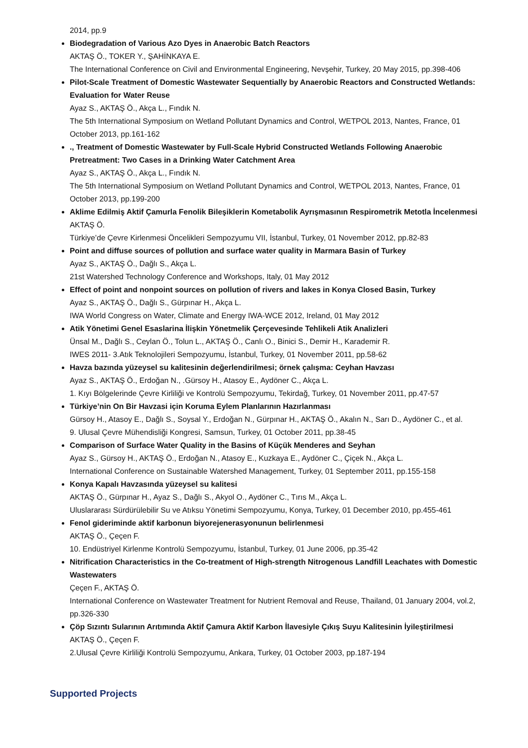2014, pp.9
Biodegradation of Various Azo Dyes in Anaerobic Batch Reactors
AKTAŞ Ö., TOKER Y., ŞAHİNKAYA E.
The International Conference on Civil and Environmental Engineering, Nevşehir, Turkey, 20 May 2015, pp.398-406
Pilot-Scale Treatment of Domestic Wastewater Sequentially by Anaerobic Reactors and Constructed Wetlands: Evaluation for Water Reuse
Ayaz S., AKTAŞ Ö., Akça L., Fındık N.
The 5th International Symposium on Wetland Pollutant Dynamics and Control, WETPOL 2013, Nantes, France, 01 October 2013, pp.161-162
., Treatment of Domestic Wastewater by Full-Scale Hybrid Constructed Wetlands Following Anaerobic Pretreatment: Two Cases in a Drinking Water Catchment Area
Ayaz S., AKTAŞ Ö., Akça L., Fındık N.
The 5th International Symposium on Wetland Pollutant Dynamics and Control, WETPOL 2013, Nantes, France, 01 October 2013, pp.199-200
Aklime Edilmiş Aktif Çamurla Fenolik Bileşiklerin Kometabolik Ayrışmasının Respirometrik Metotla İncelenmesi
AKTAŞ Ö.
Türkiye’de Çevre Kirlenmesi Öncelikleri Sempozyumu VII, İstanbul, Turkey, 01 November 2012, pp.82-83
Point and diffuse sources of pollution and surface water quality in Marmara Basin of Turkey
Ayaz S., AKTAŞ Ö., Dağlı S., Akça L.
21st Watershed Technology Conference and Workshops, Italy, 01 May 2012
Effect of point and nonpoint sources on pollution of rivers and lakes in Konya Closed Basin, Turkey
Ayaz S., AKTAŞ Ö., Dağlı S., Gürpınar H., Akça L.
IWA World Congress on Water, Climate and Energy IWA-WCE 2012, Ireland, 01 May 2012
Atik Yönetimi Genel Esaslarina İlişkin Yönetmelik Çerçevesinde Tehlikeli Atik Analizleri
Ünsal M., Dağlı S., Ceylan Ö., Tolun L., AKTAŞ Ö., Canlı O., Binici S., Demir H., Karademir R.
IWES 2011- 3.Atık Teknolojileri Sempozyumu, İstanbul, Turkey, 01 November 2011, pp.58-62
Havza bazında yüzeysel su kalitesinin değerlendirilmesi; örnek çalışma: Ceyhan Havzası
Ayaz S., AKTAŞ Ö., Erdoğan N., .Gürsoy H., Atasoy E., Aydöner C., Akça L.
1. Kıyı Bölgelerinde Çevre Kirliliği ve Kontrolü Sempozyumu, Tekirdağ, Turkey, 01 November 2011, pp.47-57
Türkiye’nin On Bir Havzasi için Koruma Eylem Planlarının Hazırlanması
Gürsoy H., Atasoy E., Dağlı S., Soysal Y., Erdoğan N., Gürpınar H., AKTAŞ Ö., Akalın N., Sarı D., Aydöner C., et al.
9. Ulusal Çevre Mühendisliği Kongresi, Samsun, Turkey, 01 October 2011, pp.38-45
Comparison of Surface Water Quality in the Basins of Küçük Menderes and Seyhan
Ayaz S., Gürsoy H., AKTAŞ Ö., Erdoğan N., Atasoy E., Kuzkaya E., Aydöner C., Çiçek N., Akça L.
International Conference on Sustainable Watershed Management, Turkey, 01 September 2011, pp.155-158
Konya Kapalı Havzasında yüzeysel su kalitesi
AKTAŞ Ö., Gürpınar H., Ayaz S., Dağlı S., Akyol O., Aydöner C., Tırıs M., Akça L.
Uluslararası Sürdürülebilir Su ve Atıksu Yönetimi Sempozyumu, Konya, Turkey, 01 December 2010, pp.455-461
Fenol gideriminde aktif karbonun biyorejenerasyonunun belirlenmesi
AKTAŞ Ö., Çeçen F.
10. Endüstriyel Kirlenme Kontrolü Sempozyumu, İstanbul, Turkey, 01 June 2006, pp.35-42
Nitrification Characteristics in the Co-treatment of High-strength Nitrogenous Landfill Leachates with Domestic Wastewaters
Çeçen F., AKTAŞ Ö.
International Conference on Wastewater Treatment for Nutrient Removal and Reuse, Thailand, 01 January 2004, vol.2, pp.326-330
Çöp Sızıntı Sularının Arıtımında Aktif Çamura Aktif Karbon İlavesiyle Çıkış Suyu Kalitesinin İyileştirilmesi
AKTAŞ Ö., Çeçen F.
2.Ulusal Çevre Kirliliği Kontrolü Sempozyumu, Ankara, Turkey, 01 October 2003, pp.187-194
Supported Projects